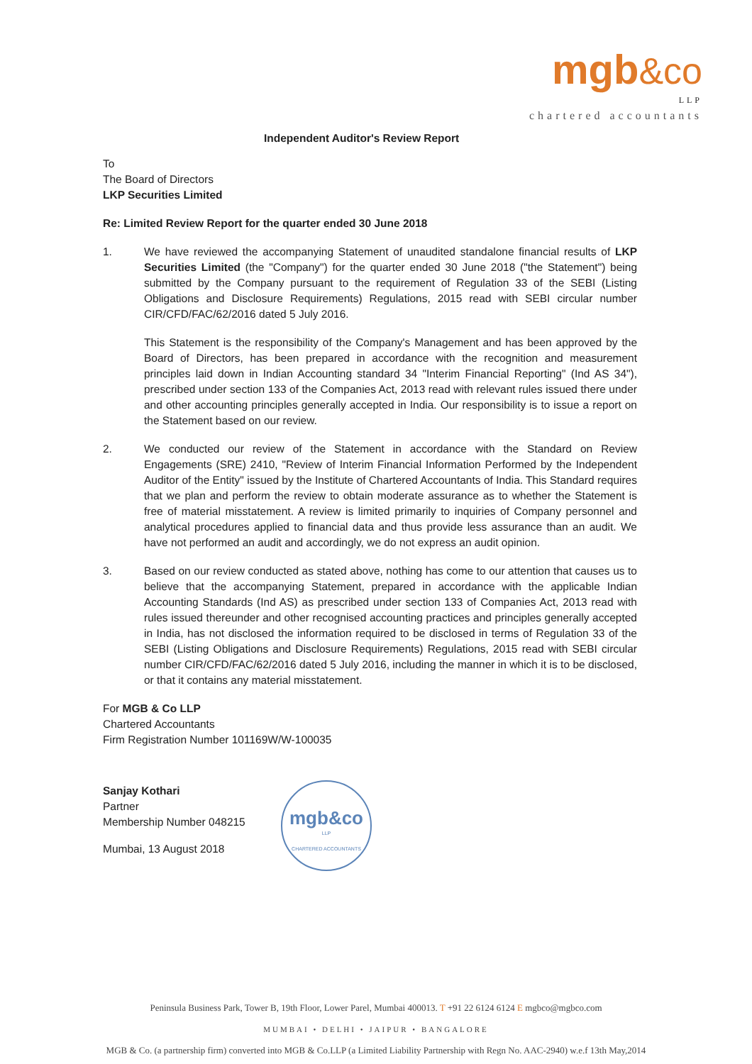mgb&co
LLP
chartered accountants
Independent Auditor's Review Report
To
The Board of Directors
LKP Securities Limited
Re: Limited Review Report for the quarter ended 30 June 2018
1. We have reviewed the accompanying Statement of unaudited standalone financial results of LKP Securities Limited (the "Company") for the quarter ended 30 June 2018 ("the Statement") being submitted by the Company pursuant to the requirement of Regulation 33 of the SEBI (Listing Obligations and Disclosure Requirements) Regulations, 2015 read with SEBI circular number CIR/CFD/FAC/62/2016 dated 5 July 2016.
This Statement is the responsibility of the Company's Management and has been approved by the Board of Directors, has been prepared in accordance with the recognition and measurement principles laid down in Indian Accounting standard 34 "Interim Financial Reporting" (Ind AS 34"), prescribed under section 133 of the Companies Act, 2013 read with relevant rules issued there under and other accounting principles generally accepted in India. Our responsibility is to issue a report on the Statement based on our review.
2. We conducted our review of the Statement in accordance with the Standard on Review Engagements (SRE) 2410, "Review of Interim Financial Information Performed by the Independent Auditor of the Entity" issued by the Institute of Chartered Accountants of India. This Standard requires that we plan and perform the review to obtain moderate assurance as to whether the Statement is free of material misstatement. A review is limited primarily to inquiries of Company personnel and analytical procedures applied to financial data and thus provide less assurance than an audit. We have not performed an audit and accordingly, we do not express an audit opinion.
3. Based on our review conducted as stated above, nothing has come to our attention that causes us to believe that the accompanying Statement, prepared in accordance with the applicable Indian Accounting Standards (Ind AS) as prescribed under section 133 of Companies Act, 2013 read with rules issued thereunder and other recognised accounting practices and principles generally accepted in India, has not disclosed the information required to be disclosed in terms of Regulation 33 of the SEBI (Listing Obligations and Disclosure Requirements) Regulations, 2015 read with SEBI circular number CIR/CFD/FAC/62/2016 dated 5 July 2016, including the manner in which it is to be disclosed, or that it contains any material misstatement.
For MGB & Co LLP
Chartered Accountants
Firm Registration Number 101169W/W-100035
Sanjay Kothari
Partner
Membership Number 048215
Mumbai, 13 August 2018
mgb&co
LLP
CHARTERED ACCOUNTANTS
Peninsula Business Park, Tower B, 19th Floor, Lower Parel, Mumbai 400013. T +91 22 6124 6124 E mgbco@mgbco.com
MUMBAI • DELHI • JAIPUR • BANGALORE
MGB & Co. (a partnership firm) converted into MGB & Co.LLP (a Limited Liability Partnership with Regn No. AAC-2940) w.e.f 13th May,2014